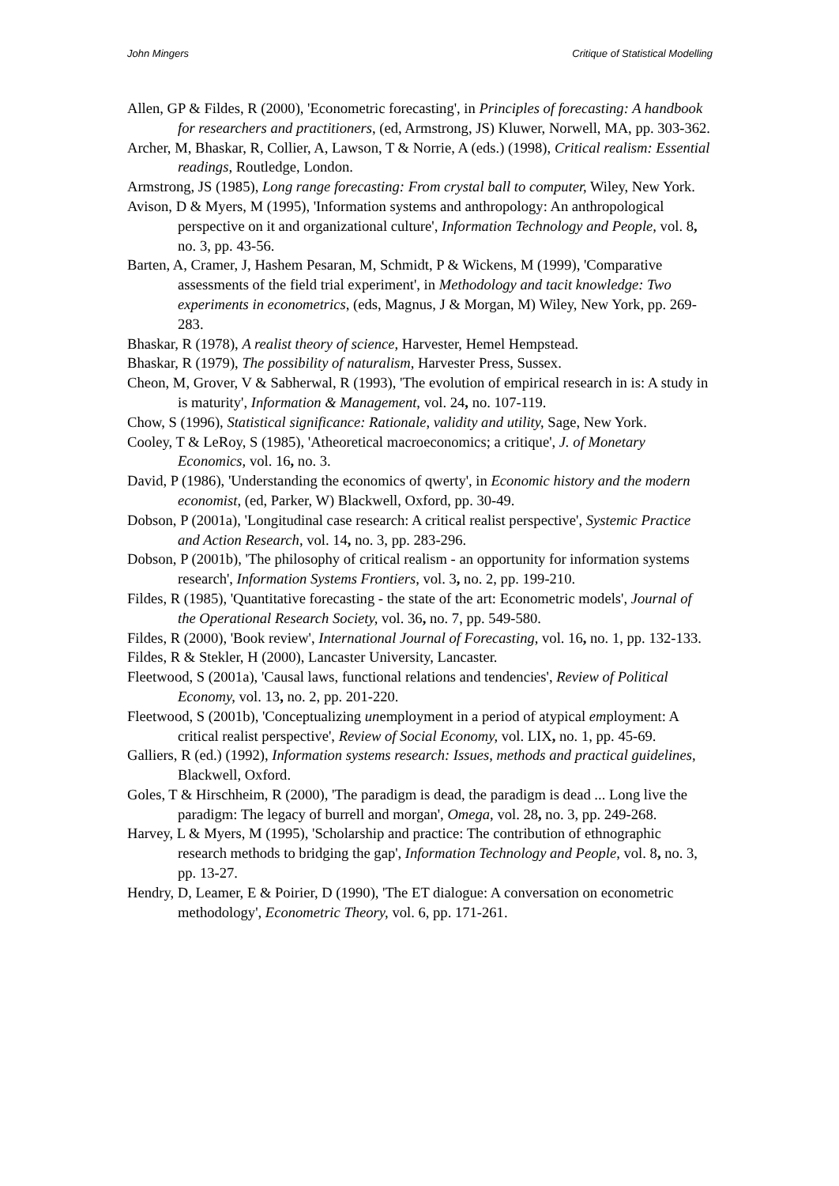John Mingers Critique of Statistical Modelling
Allen, GP & Fildes, R (2000), 'Econometric forecasting', in Principles of forecasting: A handbook for researchers and practitioners, (ed, Armstrong, JS) Kluwer, Norwell, MA, pp. 303-362.
Archer, M, Bhaskar, R, Collier, A, Lawson, T & Norrie, A (eds.) (1998), Critical realism: Essential readings, Routledge, London.
Armstrong, JS (1985), Long range forecasting: From crystal ball to computer, Wiley, New York.
Avison, D & Myers, M (1995), 'Information systems and anthropology: An anthropological perspective on it and organizational culture', Information Technology and People, vol. 8, no. 3, pp. 43-56.
Barten, A, Cramer, J, Hashem Pesaran, M, Schmidt, P & Wickens, M (1999), 'Comparative assessments of the field trial experiment', in Methodology and tacit knowledge: Two experiments in econometrics, (eds, Magnus, J & Morgan, M) Wiley, New York, pp. 269-283.
Bhaskar, R (1978), A realist theory of science, Harvester, Hemel Hempstead.
Bhaskar, R (1979), The possibility of naturalism, Harvester Press, Sussex.
Cheon, M, Grover, V & Sabherwal, R (1993), 'The evolution of empirical research in is: A study in is maturity', Information & Management, vol. 24, no. 107-119.
Chow, S (1996), Statistical significance: Rationale, validity and utility, Sage, New York.
Cooley, T & LeRoy, S (1985), 'Atheoretical macroeconomics; a critique', J. of Monetary Economics, vol. 16, no. 3.
David, P (1986), 'Understanding the economics of qwerty', in Economic history and the modern economist, (ed, Parker, W) Blackwell, Oxford, pp. 30-49.
Dobson, P (2001a), 'Longitudinal case research: A critical realist perspective', Systemic Practice and Action Research, vol. 14, no. 3, pp. 283-296.
Dobson, P (2001b), 'The philosophy of critical realism - an opportunity for information systems research', Information Systems Frontiers, vol. 3, no. 2, pp. 199-210.
Fildes, R (1985), 'Quantitative forecasting - the state of the art: Econometric models', Journal of the Operational Research Society, vol. 36, no. 7, pp. 549-580.
Fildes, R (2000), 'Book review', International Journal of Forecasting, vol. 16, no. 1, pp. 132-133.
Fildes, R & Stekler, H (2000), Lancaster University, Lancaster.
Fleetwood, S (2001a), 'Causal laws, functional relations and tendencies', Review of Political Economy, vol. 13, no. 2, pp. 201-220.
Fleetwood, S (2001b), 'Conceptualizing unemployment in a period of atypical employment: A critical realist perspective', Review of Social Economy, vol. LIX, no. 1, pp. 45-69.
Galliers, R (ed.) (1992), Information systems research: Issues, methods and practical guidelines, Blackwell, Oxford.
Goles, T & Hirschheim, R (2000), 'The paradigm is dead, the paradigm is dead ... Long live the paradigm: The legacy of burrell and morgan', Omega, vol. 28, no. 3, pp. 249-268.
Harvey, L & Myers, M (1995), 'Scholarship and practice: The contribution of ethnographic research methods to bridging the gap', Information Technology and People, vol. 8, no. 3, pp. 13-27.
Hendry, D, Leamer, E & Poirier, D (1990), 'The ET dialogue: A conversation on econometric methodology', Econometric Theory, vol. 6, pp. 171-261.